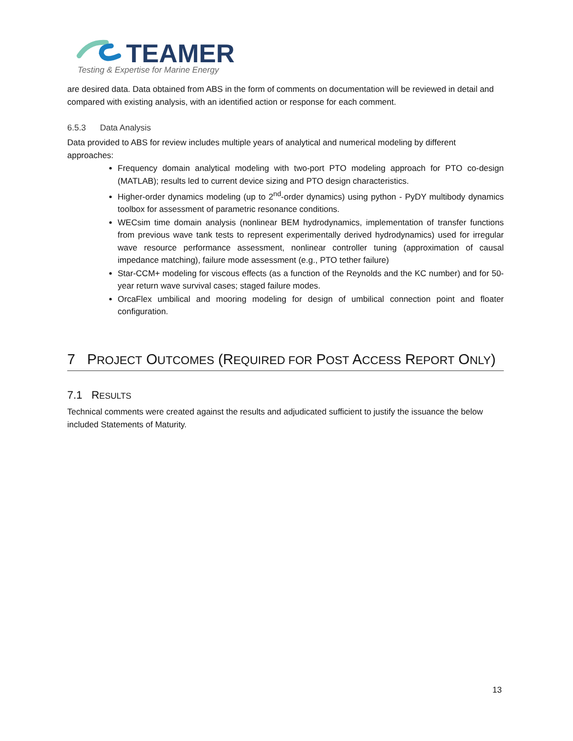TEAMER
Testing & Expertise for Marine Energy
are desired data. Data obtained from ABS in the form of comments on documentation will be reviewed in detail and compared with existing analysis, with an identified action or response for each comment.
6.5.3 Data Analysis
Data provided to ABS for review includes multiple years of analytical and numerical modeling by different approaches:
Frequency domain analytical modeling with two-port PTO modeling approach for PTO co-design (MATLAB); results led to current device sizing and PTO design characteristics.
Higher-order dynamics modeling (up to 2<sup>nd</sup>-order dynamics) using python - PyDY multibody dynamics toolbox for assessment of parametric resonance conditions.
WECsim time domain analysis (nonlinear BEM hydrodynamics, implementation of transfer functions from previous wave tank tests to represent experimentally derived hydrodynamics) used for irregular wave resource performance assessment, nonlinear controller tuning (approximation of causal impedance matching), failure mode assessment (e.g., PTO tether failure)
Star-CCM+ modeling for viscous effects (as a function of the Reynolds and the KC number) and for 50-year return wave survival cases; staged failure modes.
OrcaFlex umbilical and mooring modeling for design of umbilical connection point and floater configuration.
7 PROJECT OUTCOMES (REQUIRED FOR POST ACCESS REPORT ONLY)
7.1 RESULTS
Technical comments were created against the results and adjudicated sufficient to justify the issuance the below included Statements of Maturity.
13